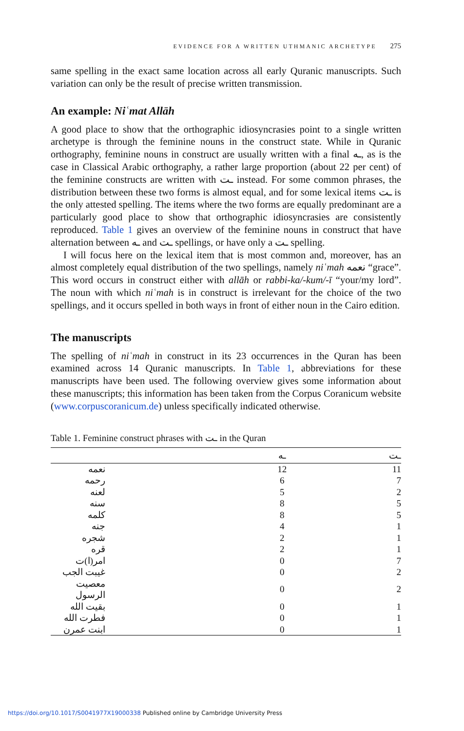EVIDENCE FOR A WRITTEN UTHMANIC ARCHETYPE 275
same spelling in the exact same location across all early Quranic manuscripts. Such variation can only be the result of precise written transmission.
An example: Niʿmat Allāh
A good place to show that the orthographic idiosyncrasies point to a single written archetype is through the feminine nouns in the construct state. While in Quranic orthography, feminine nouns in construct are usually written with a final ـه, as is the case in Classical Arabic orthography, a rather large proportion (about 22 per cent) of the feminine constructs are written with ـت instead. For some common phrases, the distribution between these two forms is almost equal, and for some lexical items ـت is the only attested spelling. The items where the two forms are equally predominant are a particularly good place to show that orthographic idiosyncrasies are consistently reproduced. Table 1 gives an overview of the feminine nouns in construct that have alternation between ـه and ـت spellings, or have only a ـت spelling.
I will focus here on the lexical item that is most common and, moreover, has an almost completely equal distribution of the two spellings, namely niʿmah نعمه “grace”. This word occurs in construct either with allāh or rabbi-ka/-kum/-ī “your/my lord”. The noun with which niʿmah is in construct is irrelevant for the choice of the two spellings, and it occurs spelled in both ways in front of either noun in the Cairo edition.
The manuscripts
The spelling of niʿmah in construct in its 23 occurrences in the Quran has been examined across 14 Quranic manuscripts. In Table 1, abbreviations for these manuscripts have been used. The following overview gives some information about these manuscripts; this information has been taken from the Corpus Coranicum website (www.corpuscoranicum.de) unless specifically indicated otherwise.
Table 1. Feminine construct phrases with ـت in the Quran
| | ـه | ـت |
| --- | --- | --- |
| نعمه | 12 | 11 |
| رحمه | 6 | 7 |
| لعنه | 5 | 2 |
| سنه | 8 | 5 |
| كلمه | 8 | 5 |
| جنه | 4 | 1 |
| شجره | 2 | 1 |
| قره | 2 | 1 |
| امر(ا)ت | 0 | 7 |
| غيبت الجب | 0 | 2 |
| معصيت الرسول | 0 | 2 |
| بقيت الله | 0 | 1 |
| فطرت الله | 0 | 1 |
| ابنت عمرن | 0 | 1 |
https://doi.org/10.1017/S0041977X19000338 Published online by Cambridge University Press